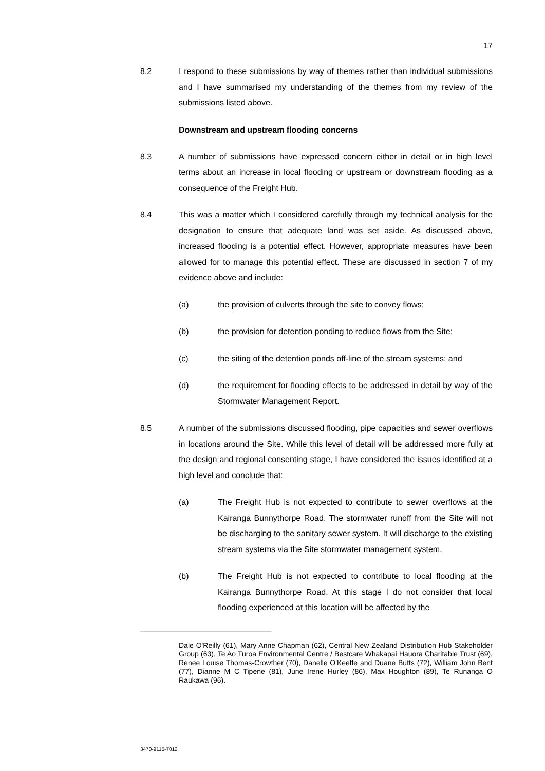17
8.2 I respond to these submissions by way of themes rather than individual submissions and I have summarised my understanding of the themes from my review of the submissions listed above.
Downstream and upstream flooding concerns
8.3 A number of submissions have expressed concern either in detail or in high level terms about an increase in local flooding or upstream or downstream flooding as a consequence of the Freight Hub.
8.4 This was a matter which I considered carefully through my technical analysis for the designation to ensure that adequate land was set aside. As discussed above, increased flooding is a potential effect. However, appropriate measures have been allowed for to manage this potential effect. These are discussed in section 7 of my evidence above and include:
(a) the provision of culverts through the site to convey flows;
(b) the provision for detention ponding to reduce flows from the Site;
(c) the siting of the detention ponds off-line of the stream systems; and
(d) the requirement for flooding effects to be addressed in detail by way of the Stormwater Management Report.
8.5 A number of the submissions discussed flooding, pipe capacities and sewer overflows in locations around the Site. While this level of detail will be addressed more fully at the design and regional consenting stage, I have considered the issues identified at a high level and conclude that:
(a) The Freight Hub is not expected to contribute to sewer overflows at the Kairanga Bunnythorpe Road. The stormwater runoff from the Site will not be discharging to the sanitary sewer system. It will discharge to the existing stream systems via the Site stormwater management system.
(b) The Freight Hub is not expected to contribute to local flooding at the Kairanga Bunnythorpe Road. At this stage I do not consider that local flooding experienced at this location will be affected by the
Dale O'Reilly (61), Mary Anne Chapman (62), Central New Zealand Distribution Hub Stakeholder Group (63), Te Ao Turoa Environmental Centre / Bestcare Whakapai Hauora Charitable Trust (69), Renee Louise Thomas-Crowther (70), Danelle O'Keeffe and Duane Butts (72), William John Bent (77), Dianne M C Tipene (81), June Irene Hurley (86), Max Houghton (89), Te Runanga O Raukawa (96).
3470-9115-7012